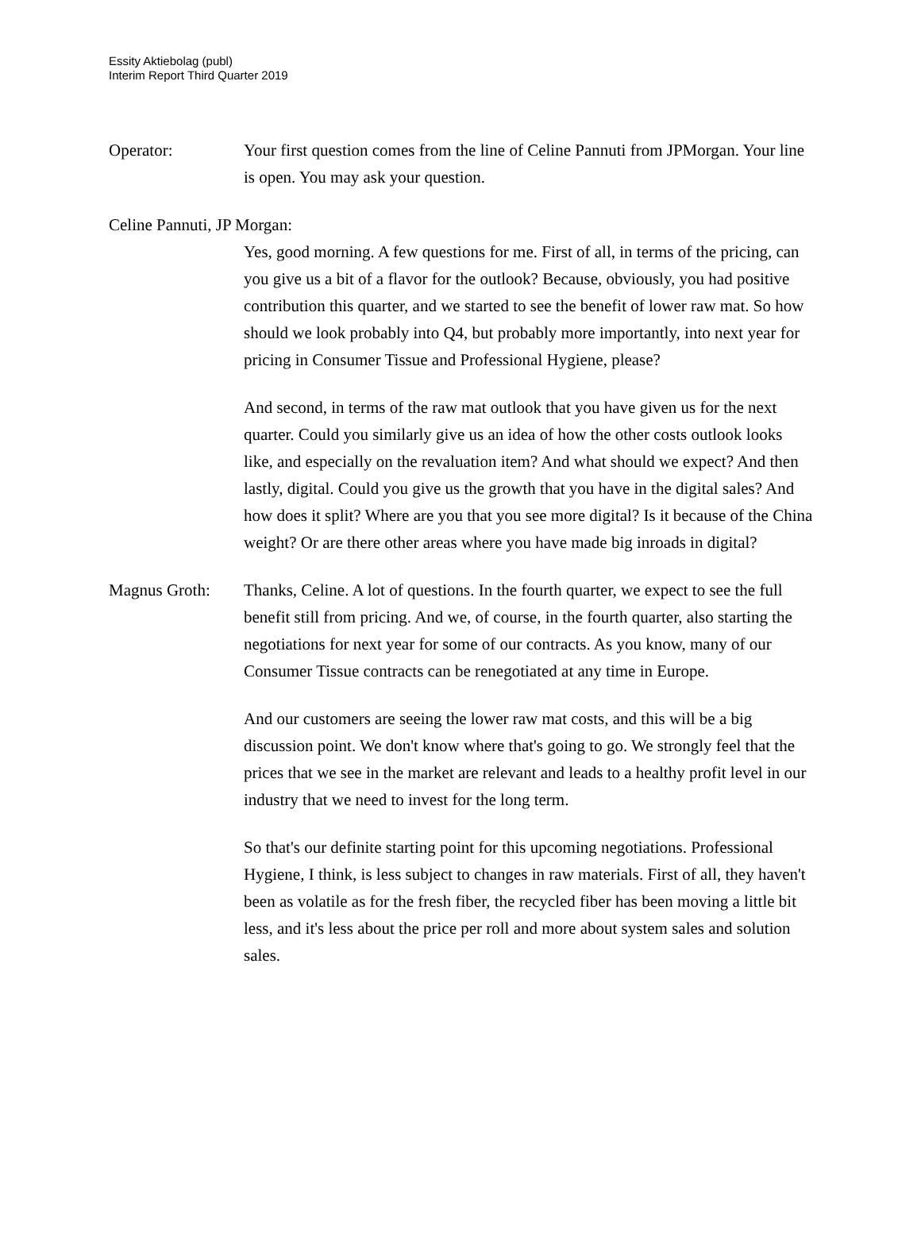Essity Aktiebolag (publ)
Interim Report Third Quarter 2019
Operator: Your first question comes from the line of Celine Pannuti from JPMorgan. Your line is open. You may ask your question.
Celine Pannuti, JP Morgan:
Yes, good morning. A few questions for me. First of all, in terms of the pricing, can you give us a bit of a flavor for the outlook? Because, obviously, you had positive contribution this quarter, and we started to see the benefit of lower raw mat. So how should we look probably into Q4, but probably more importantly, into next year for pricing in Consumer Tissue and Professional Hygiene, please?
And second, in terms of the raw mat outlook that you have given us for the next quarter. Could you similarly give us an idea of how the other costs outlook looks like, and especially on the revaluation item? And what should we expect? And then lastly, digital. Could you give us the growth that you have in the digital sales? And how does it split? Where are you that you see more digital? Is it because of the China weight? Or are there other areas where you have made big inroads in digital?
Magnus Groth: Thanks, Celine. A lot of questions. In the fourth quarter, we expect to see the full benefit still from pricing. And we, of course, in the fourth quarter, also starting the negotiations for next year for some of our contracts. As you know, many of our Consumer Tissue contracts can be renegotiated at any time in Europe.
And our customers are seeing the lower raw mat costs, and this will be a big discussion point. We don't know where that's going to go. We strongly feel that the prices that we see in the market are relevant and leads to a healthy profit level in our industry that we need to invest for the long term.
So that's our definite starting point for this upcoming negotiations. Professional Hygiene, I think, is less subject to changes in raw materials. First of all, they haven't been as volatile as for the fresh fiber, the recycled fiber has been moving a little bit less, and it's less about the price per roll and more about system sales and solution sales.